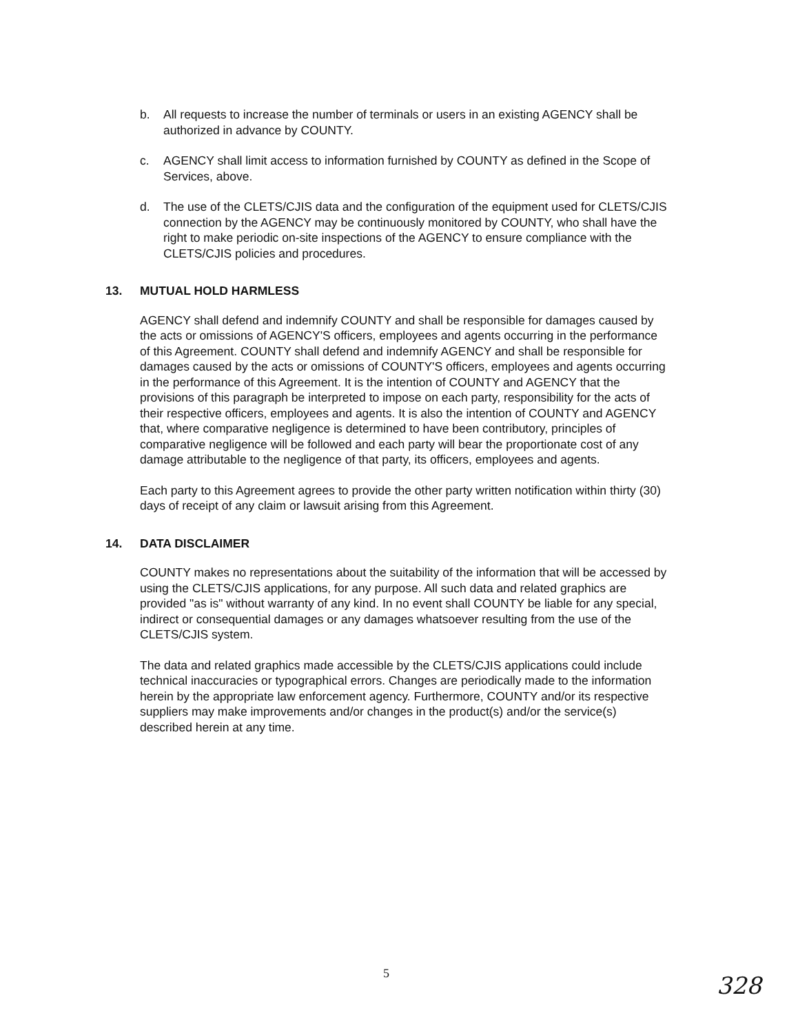b. All requests to increase the number of terminals or users in an existing AGENCY shall be authorized in advance by COUNTY.
c. AGENCY shall limit access to information furnished by COUNTY as defined in the Scope of Services, above.
d. The use of the CLETS/CJIS data and the configuration of the equipment used for CLETS/CJIS connection by the AGENCY may be continuously monitored by COUNTY, who shall have the right to make periodic on-site inspections of the AGENCY to ensure compliance with the CLETS/CJIS policies and procedures.
13. MUTUAL HOLD HARMLESS
AGENCY shall defend and indemnify COUNTY and shall be responsible for damages caused by the acts or omissions of AGENCY'S officers, employees and agents occurring in the performance of this Agreement. COUNTY shall defend and indemnify AGENCY and shall be responsible for damages caused by the acts or omissions of COUNTY'S officers, employees and agents occurring in the performance of this Agreement. It is the intention of COUNTY and AGENCY that the provisions of this paragraph be interpreted to impose on each party, responsibility for the acts of their respective officers, employees and agents. It is also the intention of COUNTY and AGENCY that, where comparative negligence is determined to have been contributory, principles of comparative negligence will be followed and each party will bear the proportionate cost of any damage attributable to the negligence of that party, its officers, employees and agents.
Each party to this Agreement agrees to provide the other party written notification within thirty (30) days of receipt of any claim or lawsuit arising from this Agreement.
14. DATA DISCLAIMER
COUNTY makes no representations about the suitability of the information that will be accessed by using the CLETS/CJIS applications, for any purpose. All such data and related graphics are provided "as is" without warranty of any kind. In no event shall COUNTY be liable for any special, indirect or consequential damages or any damages whatsoever resulting from the use of the CLETS/CJIS system.
The data and related graphics made accessible by the CLETS/CJIS applications could include technical inaccuracies or typographical errors. Changes are periodically made to the information herein by the appropriate law enforcement agency. Furthermore, COUNTY and/or its respective suppliers may make improvements and/or changes in the product(s) and/or the service(s) described herein at any time.
5
328